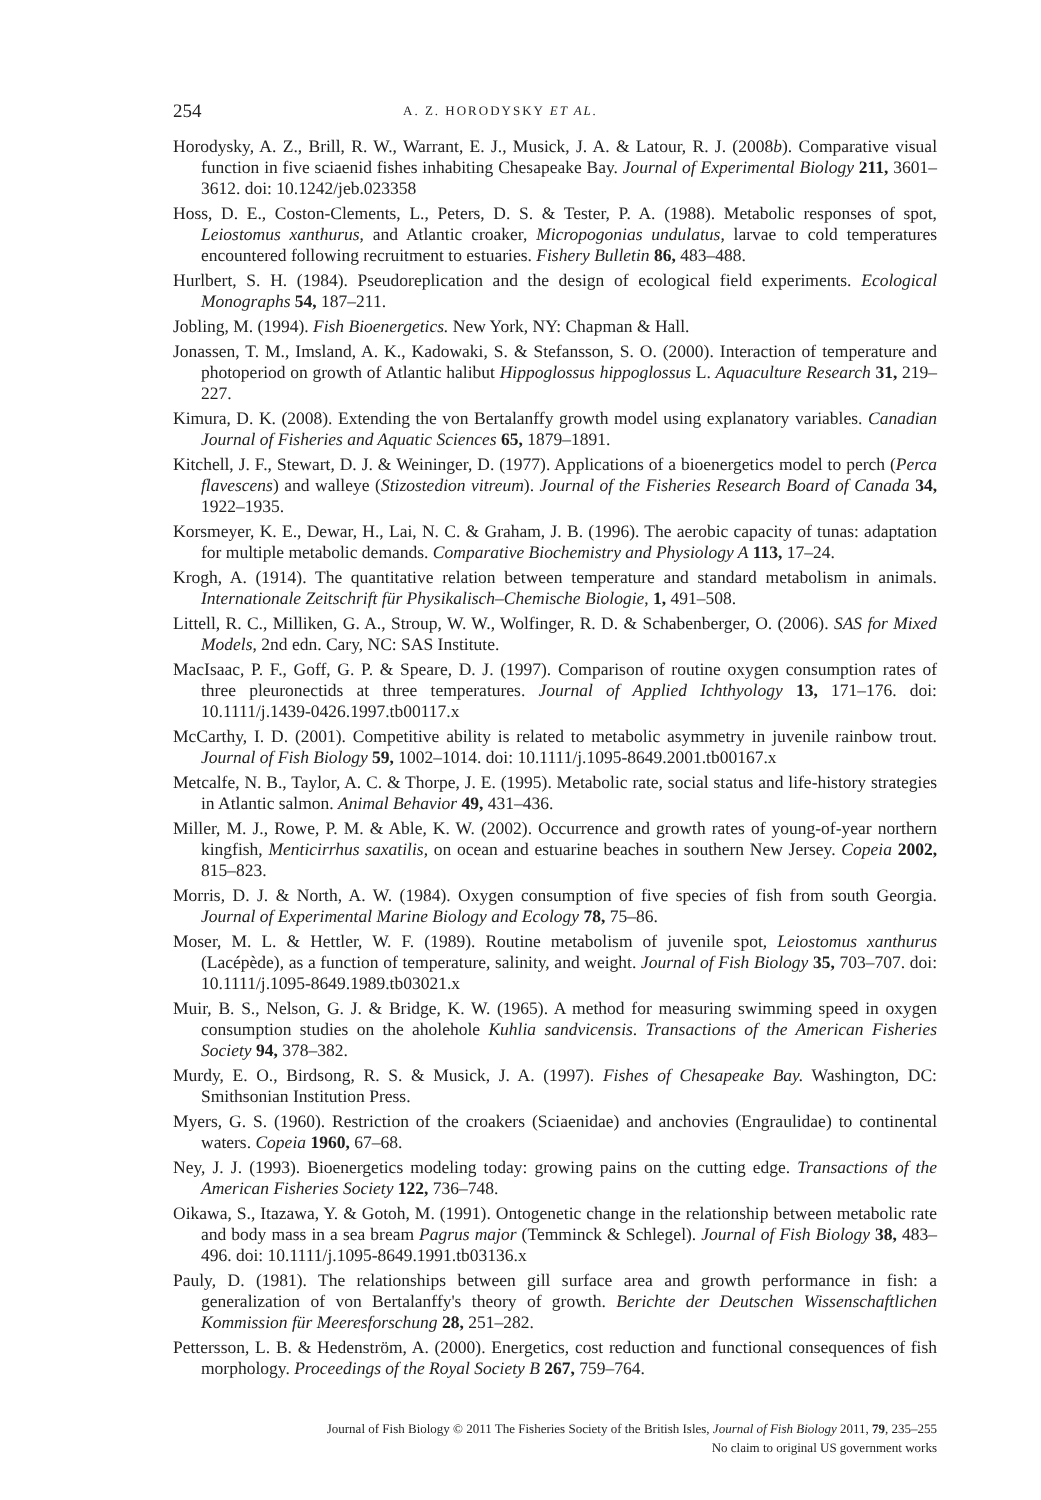254 A. Z. HORODYSKY ET AL.
Horodysky, A. Z., Brill, R. W., Warrant, E. J., Musick, J. A. & Latour, R. J. (2008b). Comparative visual function in five sciaenid fishes inhabiting Chesapeake Bay. Journal of Experimental Biology 211, 3601–3612. doi: 10.1242/jeb.023358
Hoss, D. E., Coston-Clements, L., Peters, D. S. & Tester, P. A. (1988). Metabolic responses of spot, Leiostomus xanthurus, and Atlantic croaker, Micropogonias undulatus, larvae to cold temperatures encountered following recruitment to estuaries. Fishery Bulletin 86, 483–488.
Hurlbert, S. H. (1984). Pseudoreplication and the design of ecological field experiments. Ecological Monographs 54, 187–211.
Jobling, M. (1994). Fish Bioenergetics. New York, NY: Chapman & Hall.
Jonassen, T. M., Imsland, A. K., Kadowaki, S. & Stefansson, S. O. (2000). Interaction of temperature and photoperiod on growth of Atlantic halibut Hippoglossus hippoglossus L. Aquaculture Research 31, 219–227.
Kimura, D. K. (2008). Extending the von Bertalanffy growth model using explanatory variables. Canadian Journal of Fisheries and Aquatic Sciences 65, 1879–1891.
Kitchell, J. F., Stewart, D. J. & Weininger, D. (1977). Applications of a bioenergetics model to perch (Perca flavescens) and walleye (Stizostedion vitreum). Journal of the Fisheries Research Board of Canada 34, 1922–1935.
Korsmeyer, K. E., Dewar, H., Lai, N. C. & Graham, J. B. (1996). The aerobic capacity of tunas: adaptation for multiple metabolic demands. Comparative Biochemistry and Physiology A 113, 17–24.
Krogh, A. (1914). The quantitative relation between temperature and standard metabolism in animals. Internationale Zeitschrift für Physikalisch–Chemische Biologie, 1, 491–508.
Littell, R. C., Milliken, G. A., Stroup, W. W., Wolfinger, R. D. & Schabenberger, O. (2006). SAS for Mixed Models, 2nd edn. Cary, NC: SAS Institute.
MacIsaac, P. F., Goff, G. P. & Speare, D. J. (1997). Comparison of routine oxygen consumption rates of three pleuronectids at three temperatures. Journal of Applied Ichthyology 13, 171–176. doi: 10.1111/j.1439-0426.1997.tb00117.x
McCarthy, I. D. (2001). Competitive ability is related to metabolic asymmetry in juvenile rainbow trout. Journal of Fish Biology 59, 1002–1014. doi: 10.1111/j.1095-8649.2001.tb00167.x
Metcalfe, N. B., Taylor, A. C. & Thorpe, J. E. (1995). Metabolic rate, social status and life-history strategies in Atlantic salmon. Animal Behavior 49, 431–436.
Miller, M. J., Rowe, P. M. & Able, K. W. (2002). Occurrence and growth rates of young-of-year northern kingfish, Menticirrhus saxatilis, on ocean and estuarine beaches in southern New Jersey. Copeia 2002, 815–823.
Morris, D. J. & North, A. W. (1984). Oxygen consumption of five species of fish from south Georgia. Journal of Experimental Marine Biology and Ecology 78, 75–86.
Moser, M. L. & Hettler, W. F. (1989). Routine metabolism of juvenile spot, Leiostomus xanthurus (Lacépède), as a function of temperature, salinity, and weight. Journal of Fish Biology 35, 703–707. doi: 10.1111/j.1095-8649.1989.tb03021.x
Muir, B. S., Nelson, G. J. & Bridge, K. W. (1965). A method for measuring swimming speed in oxygen consumption studies on the aholehole Kuhlia sandvicensis. Transactions of the American Fisheries Society 94, 378–382.
Murdy, E. O., Birdsong, R. S. & Musick, J. A. (1997). Fishes of Chesapeake Bay. Washington, DC: Smithsonian Institution Press.
Myers, G. S. (1960). Restriction of the croakers (Sciaenidae) and anchovies (Engraulidae) to continental waters. Copeia 1960, 67–68.
Ney, J. J. (1993). Bioenergetics modeling today: growing pains on the cutting edge. Transactions of the American Fisheries Society 122, 736–748.
Oikawa, S., Itazawa, Y. & Gotoh, M. (1991). Ontogenetic change in the relationship between metabolic rate and body mass in a sea bream Pagrus major (Temminck & Schlegel). Journal of Fish Biology 38, 483–496. doi: 10.1111/j.1095-8649.1991.tb03136.x
Pauly, D. (1981). The relationships between gill surface area and growth performance in fish: a generalization of von Bertalanffy's theory of growth. Berichte der Deutschen Wissenschaftlichen Kommission für Meeresforschung 28, 251–282.
Pettersson, L. B. & Hedenström, A. (2000). Energetics, cost reduction and functional consequences of fish morphology. Proceedings of the Royal Society B 267, 759–764.
Journal of Fish Biology © 2011 The Fisheries Society of the British Isles, Journal of Fish Biology 2011, 79, 235–255
No claim to original US government works